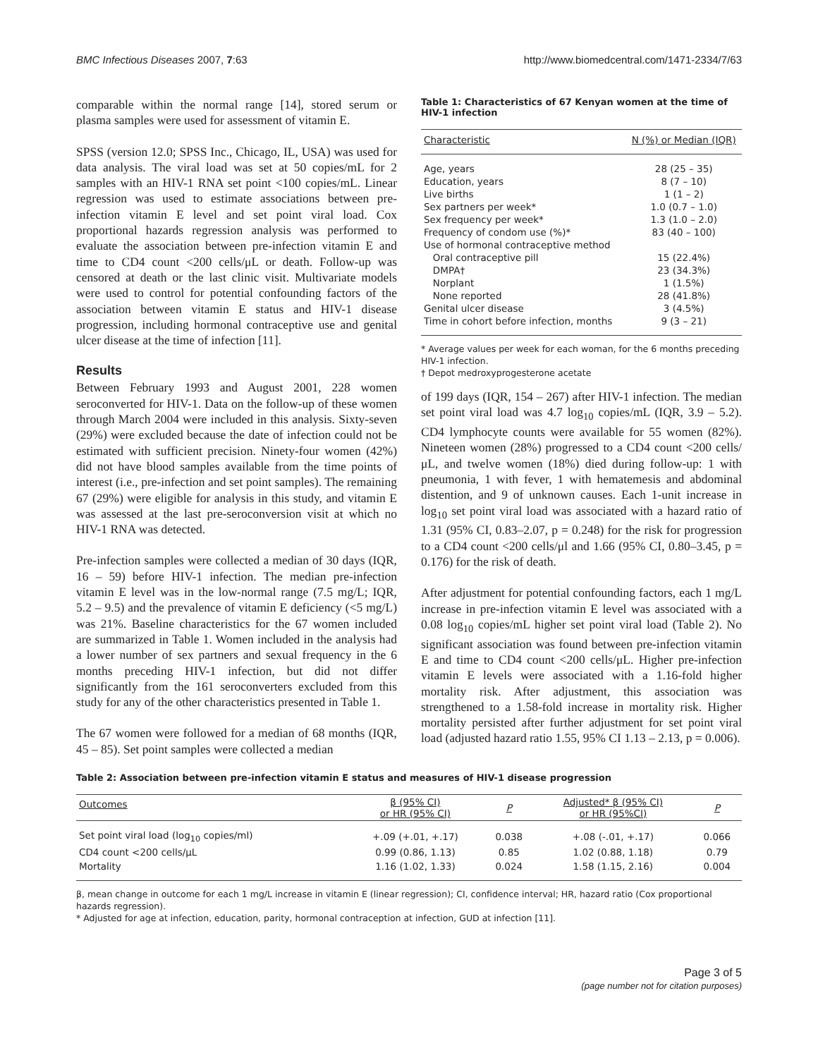BMC Infectious Diseases 2007, 7:63 http://www.biomedcentral.com/1471-2334/7/63
comparable within the normal range [14], stored serum or plasma samples were used for assessment of vitamin E.
SPSS (version 12.0; SPSS Inc., Chicago, IL, USA) was used for data analysis. The viral load was set at 50 copies/mL for 2 samples with an HIV-1 RNA set point <100 copies/mL. Linear regression was used to estimate associations between pre-infection vitamin E level and set point viral load. Cox proportional hazards regression analysis was performed to evaluate the association between pre-infection vitamin E and time to CD4 count <200 cells/μL or death. Follow-up was censored at death or the last clinic visit. Multivariate models were used to control for potential confounding factors of the association between vitamin E status and HIV-1 disease progression, including hormonal contraceptive use and genital ulcer disease at the time of infection [11].
Results
Between February 1993 and August 2001, 228 women seroconverted for HIV-1. Data on the follow-up of these women through March 2004 were included in this analysis. Sixty-seven (29%) were excluded because the date of infection could not be estimated with sufficient precision. Ninety-four women (42%) did not have blood samples available from the time points of interest (i.e., pre-infection and set point samples). The remaining 67 (29%) were eligible for analysis in this study, and vitamin E was assessed at the last pre-seroconversion visit at which no HIV-1 RNA was detected.
Pre-infection samples were collected a median of 30 days (IQR, 16 – 59) before HIV-1 infection. The median pre-infection vitamin E level was in the low-normal range (7.5 mg/L; IQR, 5.2 – 9.5) and the prevalence of vitamin E deficiency (<5 mg/L) was 21%. Baseline characteristics for the 67 women included are summarized in Table 1. Women included in the analysis had a lower number of sex partners and sexual frequency in the 6 months preceding HIV-1 infection, but did not differ significantly from the 161 seroconverters excluded from this study for any of the other characteristics presented in Table 1.
The 67 women were followed for a median of 68 months (IQR, 45 – 85). Set point samples were collected a median
Table 1: Characteristics of 67 Kenyan women at the time of HIV-1 infection
| Characteristic | N (%) or Median (IQR) |
| --- | --- |
| Age, years | 28 (25 – 35) |
| Education, years | 8 (7 – 10) |
| Live births | 1 (1 – 2) |
| Sex partners per week* | 1.0 (0.7 – 1.0) |
| Sex frequency per week* | 1.3 (1.0 – 2.0) |
| Frequency of condom use (%)* | 83 (40 – 100) |
| Use of hormonal contraceptive method | |
| Oral contraceptive pill | 15 (22.4%) |
| DMPA† | 23 (34.3%) |
| Norplant | 1 (1.5%) |
| None reported | 28 (41.8%) |
| Genital ulcer disease | 3 (4.5%) |
| Time in cohort before infection, months | 9 (3 – 21) |
* Average values per week for each woman, for the 6 months preceding HIV-1 infection.
† Depot medroxyprogesterone acetate
of 199 days (IQR, 154 – 267) after HIV-1 infection. The median set point viral load was 4.7 log<sub>10</sub> copies/mL (IQR, 3.9 – 5.2). CD4 lymphocyte counts were available for 55 women (82%). Nineteen women (28%) progressed to a CD4 count <200 cells/μL, and twelve women (18%) died during follow-up: 1 with pneumonia, 1 with fever, 1 with hematemesis and abdominal distention, and 9 of unknown causes. Each 1-unit increase in log<sub>10</sub> set point viral load was associated with a hazard ratio of 1.31 (95% CI, 0.83–2.07, p = 0.248) for the risk for progression to a CD4 count <200 cells/μl and 1.66 (95% CI, 0.80–3.45, p = 0.176) for the risk of death.
After adjustment for potential confounding factors, each 1 mg/L increase in pre-infection vitamin E level was associated with a 0.08 log<sub>10</sub> copies/mL higher set point viral load (Table 2). No significant association was found between pre-infection vitamin E and time to CD4 count <200 cells/μL. Higher pre-infection vitamin E levels were associated with a 1.16-fold higher mortality risk. After adjustment, this association was strengthened to a 1.58-fold increase in mortality risk. Higher mortality persisted after further adjustment for set point viral load (adjusted hazard ratio 1.55, 95% CI 1.13 – 2.13, p = 0.006).
Table 2: Association between pre-infection vitamin E status and measures of HIV-1 disease progression
| Outcomes | β (95% CI) or HR (95% CI) | P | Adjusted* β (95% CI) or HR (95%CI) | P |
| --- | --- | --- | --- | --- |
| Set point viral load (log<sub>10</sub> copies/ml) | +.09 (+.01, +.17) | 0.038 | +.08 (-.01, +.17) | 0.066 |
| CD4 count <200 cells/μL | 0.99 (0.86, 1.13) | 0.85 | 1.02 (0.88, 1.18) | 0.79 |
| Mortality | 1.16 (1.02, 1.33) | 0.024 | 1.58 (1.15, 2.16) | 0.004 |
β, mean change in outcome for each 1 mg/L increase in vitamin E (linear regression); CI, confidence interval; HR, hazard ratio (Cox proportional hazards regression).
* Adjusted for age at infection, education, parity, hormonal contraception at infection, GUD at infection [11].
Page 3 of 5
(page number not for citation purposes)